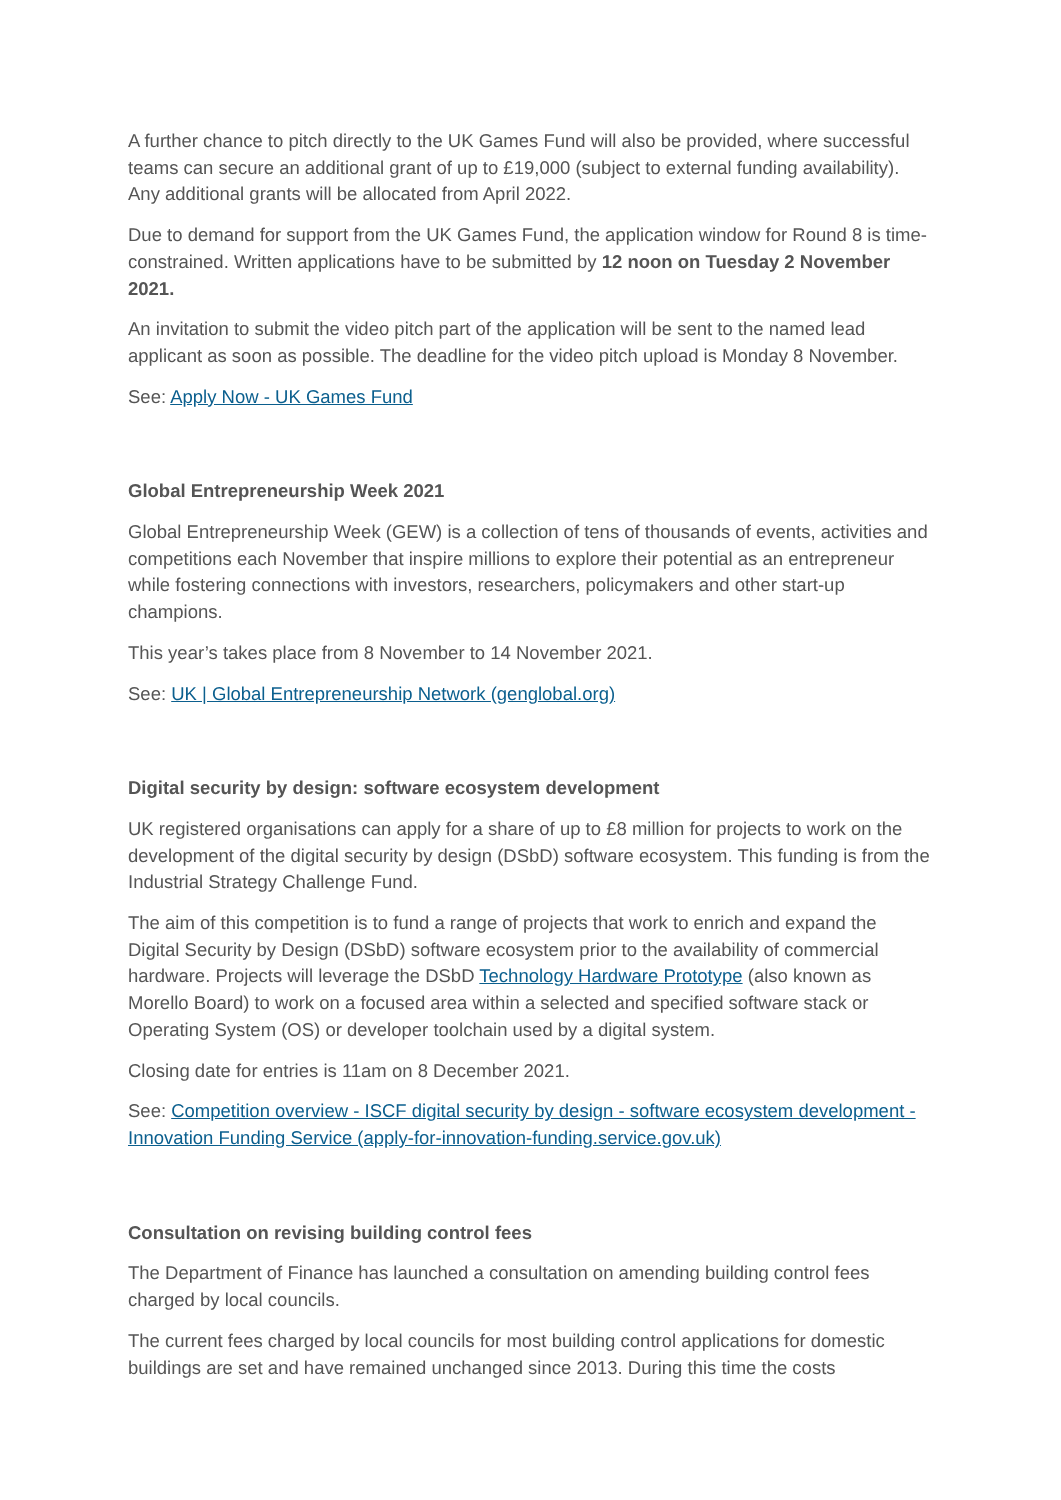A further chance to pitch directly to the UK Games Fund will also be provided, where successful teams can secure an additional grant of up to £19,000 (subject to external funding availability). Any additional grants will be allocated from April 2022.
Due to demand for support from the UK Games Fund, the application window for Round 8 is time-constrained. Written applications have to be submitted by 12 noon on Tuesday 2 November 2021.
An invitation to submit the video pitch part of the application will be sent to the named lead applicant as soon as possible. The deadline for the video pitch upload is Monday 8 November.
See: Apply Now - UK Games Fund
Global Entrepreneurship Week 2021
Global Entrepreneurship Week (GEW) is a collection of tens of thousands of events, activities and competitions each November that inspire millions to explore their potential as an entrepreneur while fostering connections with investors, researchers, policymakers and other start-up champions.
This year’s takes place from 8 November to 14 November 2021.
See: UK | Global Entrepreneurship Network (genglobal.org)
Digital security by design: software ecosystem development
UK registered organisations can apply for a share of up to £8 million for projects to work on the development of the digital security by design (DSbD) software ecosystem. This funding is from the Industrial Strategy Challenge Fund.
The aim of this competition is to fund a range of projects that work to enrich and expand the Digital Security by Design (DSbD) software ecosystem prior to the availability of commercial hardware. Projects will leverage the DSbD Technology Hardware Prototype (also known as Morello Board) to work on a focused area within a selected and specified software stack or Operating System (OS) or developer toolchain used by a digital system.
Closing date for entries is 11am on 8 December 2021.
See: Competition overview - ISCF digital security by design - software ecosystem development - Innovation Funding Service (apply-for-innovation-funding.service.gov.uk)
Consultation on revising building control fees
The Department of Finance has launched a consultation on amending building control fees charged by local councils.
The current fees charged by local councils for most building control applications for domestic buildings are set and have remained unchanged since 2013. During this time the costs